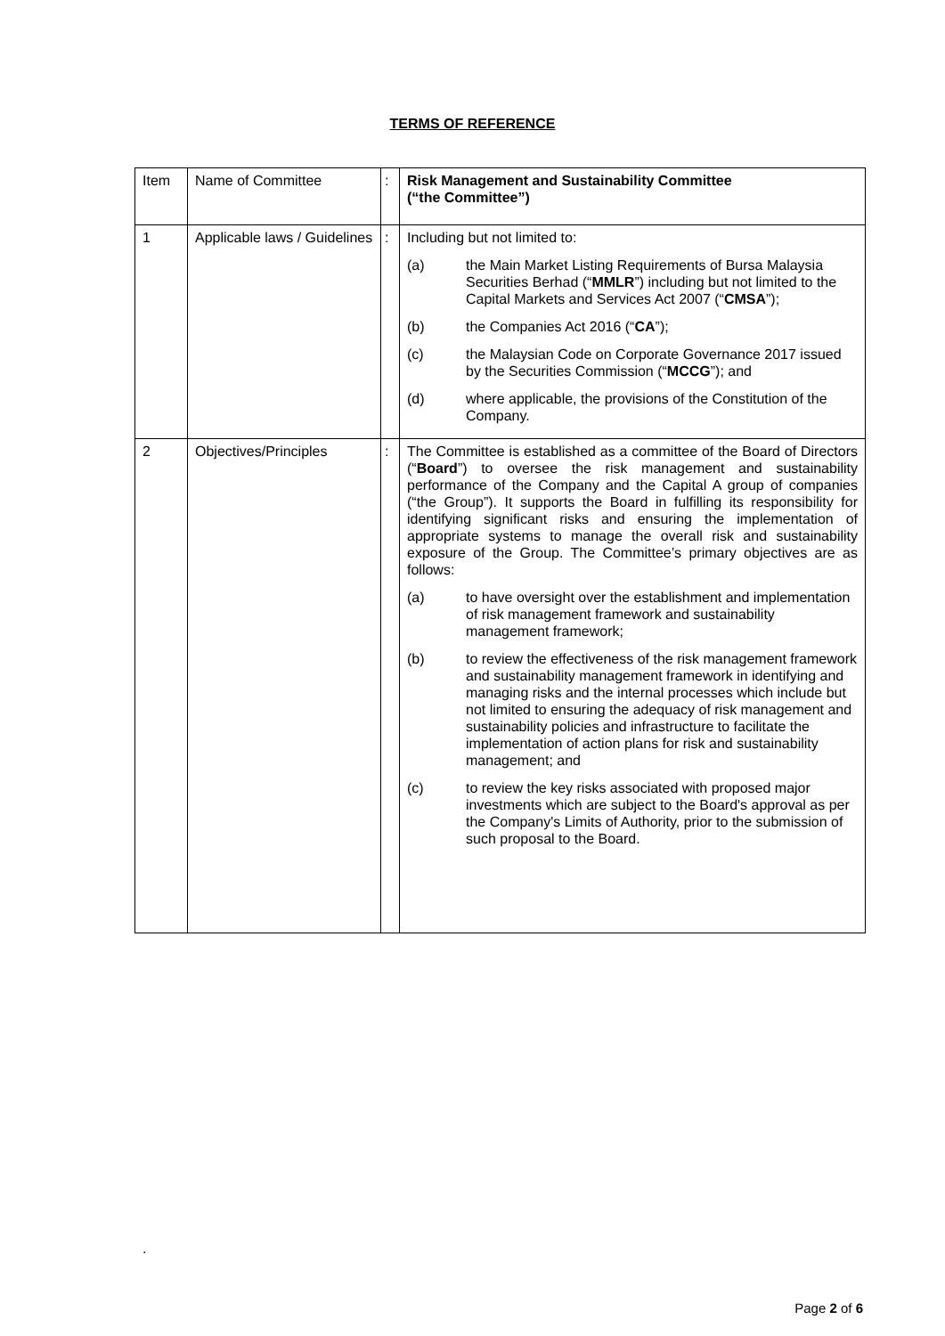TERMS OF REFERENCE
| Item | Name of Committee | : | Risk Management and Sustainability Committee (“the Committee”) |
| 1 | Applicable laws / Guidelines | : | Including but not limited to: (a) the Main Market Listing Requirements of Bursa Malaysia Securities Berhad (“ MMLR ”) including but not limited to the Capital Markets and Services Act 2007 (“ CMSA ”); (b) the Companies Act 2016 (“ CA ”); (c) the Malaysian Code on Corporate Governance 2017 issued by the Securities Commission (“ MCCG ”); and (d) where applicable, the provisions of the Constitution of the Company. |
| 2 | Objectives/Principles | : | The Committee is established as a committee of the Board of Directors (“ Board ”) to oversee the risk management and sustainability performance of the Company and the Capital A group of companies (“the Group”). It supports the Board in fulfilling its responsibility for identifying significant risks and ensuring the implementation of appropriate systems to manage the overall risk and sustainability exposure of the Group. The Committee’s primary objectives are as follows: (a) to have oversight over the establishment and implementation of risk management framework and sustainability management framework; (b) to review the effectiveness of the risk management framework and sustainability management framework in identifying and managing risks and the internal processes which include but not limited to ensuring the adequacy of risk management and sustainability policies and infrastructure to facilitate the implementation of action plans for risk and sustainability management; and (c) to review the key risks associated with proposed major investments which are subject to the Board's approval as per the Company's Limits of Authority, prior to the submission of such proposal to the Board. |
.
Page 2 of 6